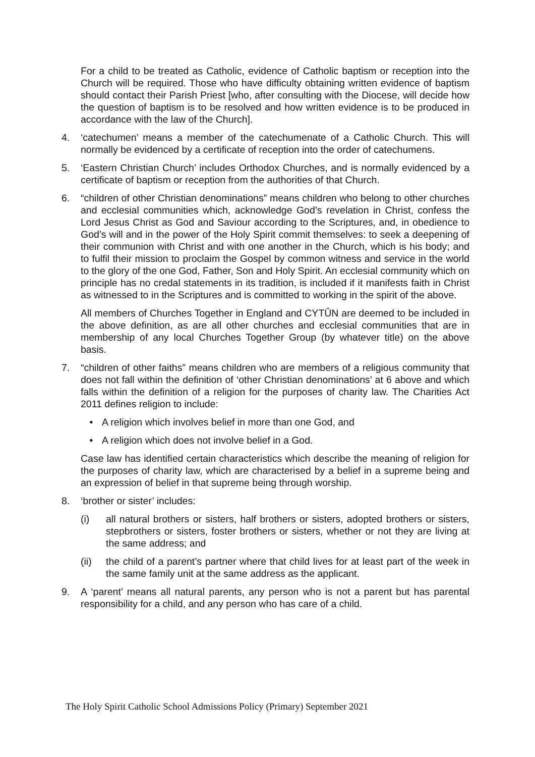For a child to be treated as Catholic, evidence of Catholic baptism or reception into the Church will be required. Those who have difficulty obtaining written evidence of baptism should contact their Parish Priest [who, after consulting with the Diocese, will decide how the question of baptism is to be resolved and how written evidence is to be produced in accordance with the law of the Church].
4. ‘catechumen’ means a member of the catechumenate of a Catholic Church. This will normally be evidenced by a certificate of reception into the order of catechumens.
5. ‘Eastern Christian Church’ includes Orthodox Churches, and is normally evidenced by a certificate of baptism or reception from the authorities of that Church.
6. “children of other Christian denominations” means children who belong to other churches and ecclesial communities which, acknowledge God’s revelation in Christ, confess the Lord Jesus Christ as God and Saviour according to the Scriptures, and, in obedience to God’s will and in the power of the Holy Spirit commit themselves: to seek a deepening of their communion with Christ and with one another in the Church, which is his body; and to fulfil their mission to proclaim the Gospel by common witness and service in the world to the glory of the one God, Father, Son and Holy Spirit. An ecclesial community which on principle has no credal statements in its tradition, is included if it manifests faith in Christ as witnessed to in the Scriptures and is committed to working in the spirit of the above.
All members of Churches Together in England and CYTÛN are deemed to be included in the above definition, as are all other churches and ecclesial communities that are in membership of any local Churches Together Group (by whatever title) on the above basis.
7. “children of other faiths” means children who are members of a religious community that does not fall within the definition of ‘other Christian denominations’ at 6 above and which falls within the definition of a religion for the purposes of charity law. The Charities Act 2011 defines religion to include:
• A religion which involves belief in more than one God, and
• A religion which does not involve belief in a God.
Case law has identified certain characteristics which describe the meaning of religion for the purposes of charity law, which are characterised by a belief in a supreme being and an expression of belief in that supreme being through worship.
8. ‘brother or sister’ includes:
(i) all natural brothers or sisters, half brothers or sisters, adopted brothers or sisters, stepbrothers or sisters, foster brothers or sisters, whether or not they are living at the same address; and
(ii) the child of a parent’s partner where that child lives for at least part of the week in the same family unit at the same address as the applicant.
9. A ‘parent’ means all natural parents, any person who is not a parent but has parental responsibility for a child, and any person who has care of a child.
The Holy Spirit Catholic School Admissions Policy (Primary) September 2021